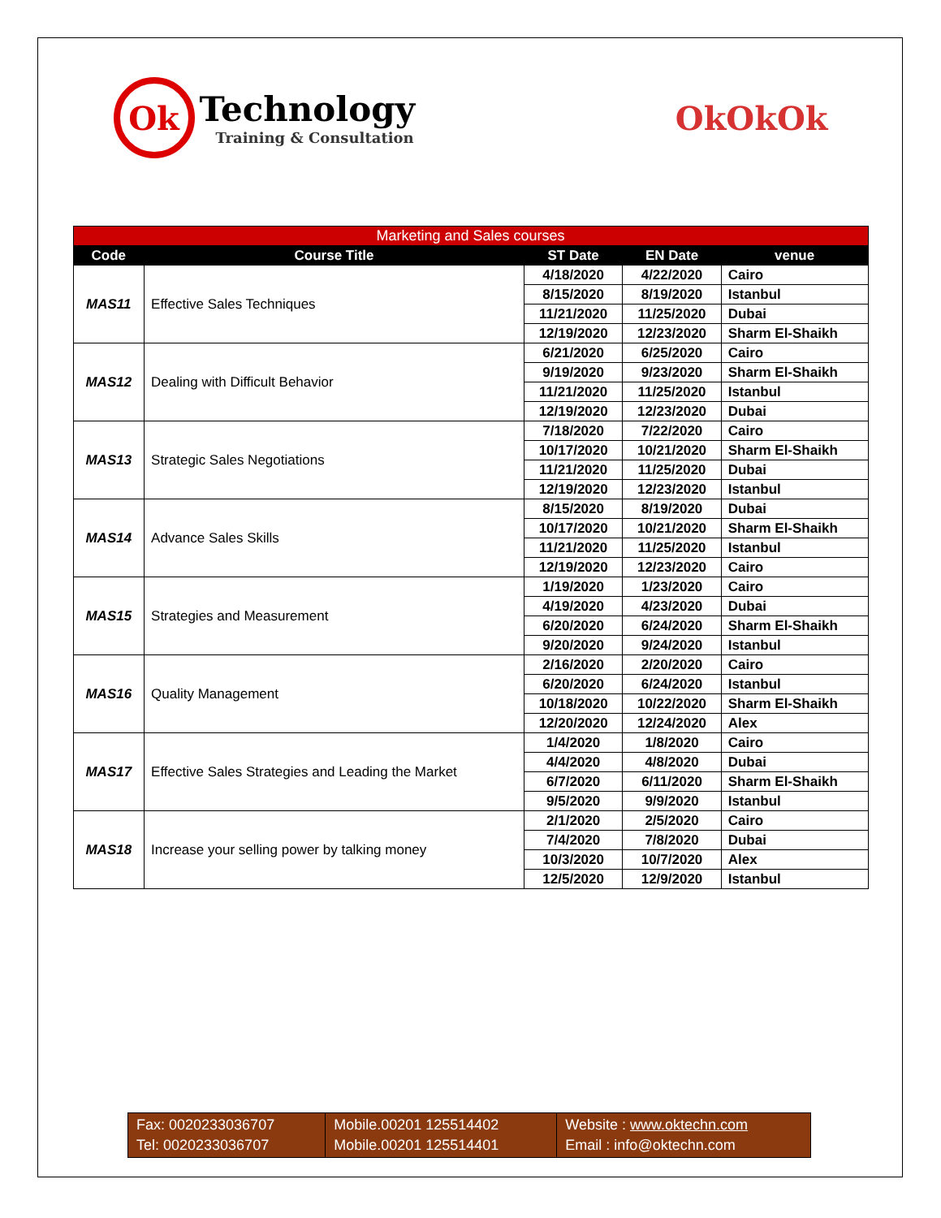Ok
Technology
Training & Consultation
OkOkOk
| Marketing and Sales courses | | | | |
| --- | --- | --- | --- | --- |
| Code | Course Title | ST Date | EN Date | venue |
| MAS11 | Effective Sales Techniques | 4/18/2020 | 4/22/2020 | Cairo |
| | | 8/15/2020 | 8/19/2020 | Istanbul |
| | | 11/21/2020 | 11/25/2020 | Dubai |
| | | 12/19/2020 | 12/23/2020 | Sharm El-Shaikh |
| MAS12 | Dealing with Difficult Behavior | 6/21/2020 | 6/25/2020 | Cairo |
| | | 9/19/2020 | 9/23/2020 | Sharm El-Shaikh |
| | | 11/21/2020 | 11/25/2020 | Istanbul |
| | | 12/19/2020 | 12/23/2020 | Dubai |
| MAS13 | Strategic Sales Negotiations | 7/18/2020 | 7/22/2020 | Cairo |
| | | 10/17/2020 | 10/21/2020 | Sharm El-Shaikh |
| | | 11/21/2020 | 11/25/2020 | Dubai |
| | | 12/19/2020 | 12/23/2020 | Istanbul |
| MAS14 | Advance Sales Skills | 8/15/2020 | 8/19/2020 | Dubai |
| | | 10/17/2020 | 10/21/2020 | Sharm El-Shaikh |
| | | 11/21/2020 | 11/25/2020 | Istanbul |
| | | 12/19/2020 | 12/23/2020 | Cairo |
| MAS15 | Strategies and Measurement | 1/19/2020 | 1/23/2020 | Cairo |
| | | 4/19/2020 | 4/23/2020 | Dubai |
| | | 6/20/2020 | 6/24/2020 | Sharm El-Shaikh |
| | | 9/20/2020 | 9/24/2020 | Istanbul |
| MAS16 | Quality Management | 2/16/2020 | 2/20/2020 | Cairo |
| | | 6/20/2020 | 6/24/2020 | Istanbul |
| | | 10/18/2020 | 10/22/2020 | Sharm El-Shaikh |
| | | 12/20/2020 | 12/24/2020 | Alex |
| MAS17 | Effective Sales Strategies and Leading the Market | 1/4/2020 | 1/8/2020 | Cairo |
| | | 4/4/2020 | 4/8/2020 | Dubai |
| | | 6/7/2020 | 6/11/2020 | Sharm El-Shaikh |
| | | 9/5/2020 | 9/9/2020 | Istanbul |
| MAS18 | Increase your selling power by talking money | 2/1/2020 | 2/5/2020 | Cairo |
| | | 7/4/2020 | 7/8/2020 | Dubai |
| | | 10/3/2020 | 10/7/2020 | Alex |
| | | 12/5/2020 | 12/9/2020 | Istanbul |
| Fax: 0020233036707 Tel: 0020233036707 | Mobile.00201 125514402 Mobile.00201 125514401 | Website : www.oktechn.com Email : info@oktechn.com |